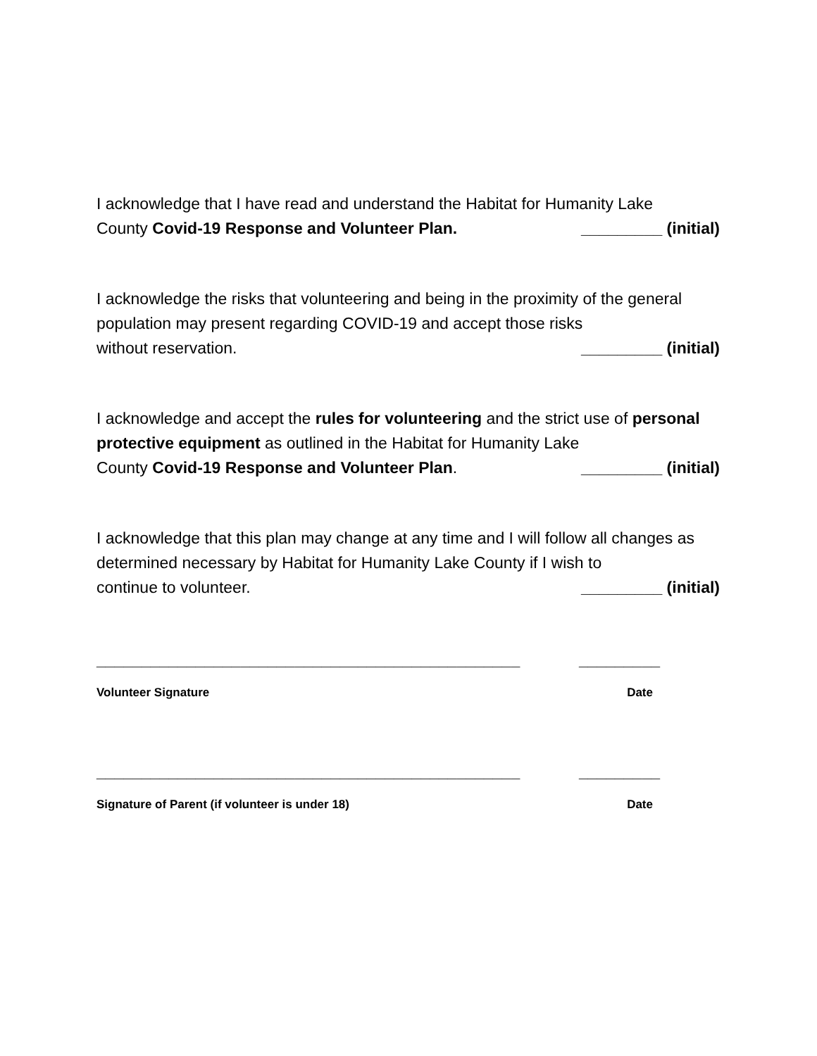I acknowledge that I have read and understand the Habitat for Humanity Lake
County Covid-19 Response and Volunteer Plan. _________ (initial)
I acknowledge the risks that volunteering and being in the proximity of the general population may present regarding COVID-19 and accept those risks
without reservation. _________ (initial)
I acknowledge and accept the rules for volunteering and the strict use of personal protective equipment as outlined in the Habitat for Humanity Lake
County Covid-19 Response and Volunteer Plan. _________ (initial)
I acknowledge that this plan may change at any time and I will follow all changes as determined necessary by Habitat for Humanity Lake County if I wish to
continue to volunteer. _________ (initial)
_______________________________________________ _________
Volunteer Signature Date
_______________________________________________ _________
Signature of Parent (if volunteer is under 18) Date